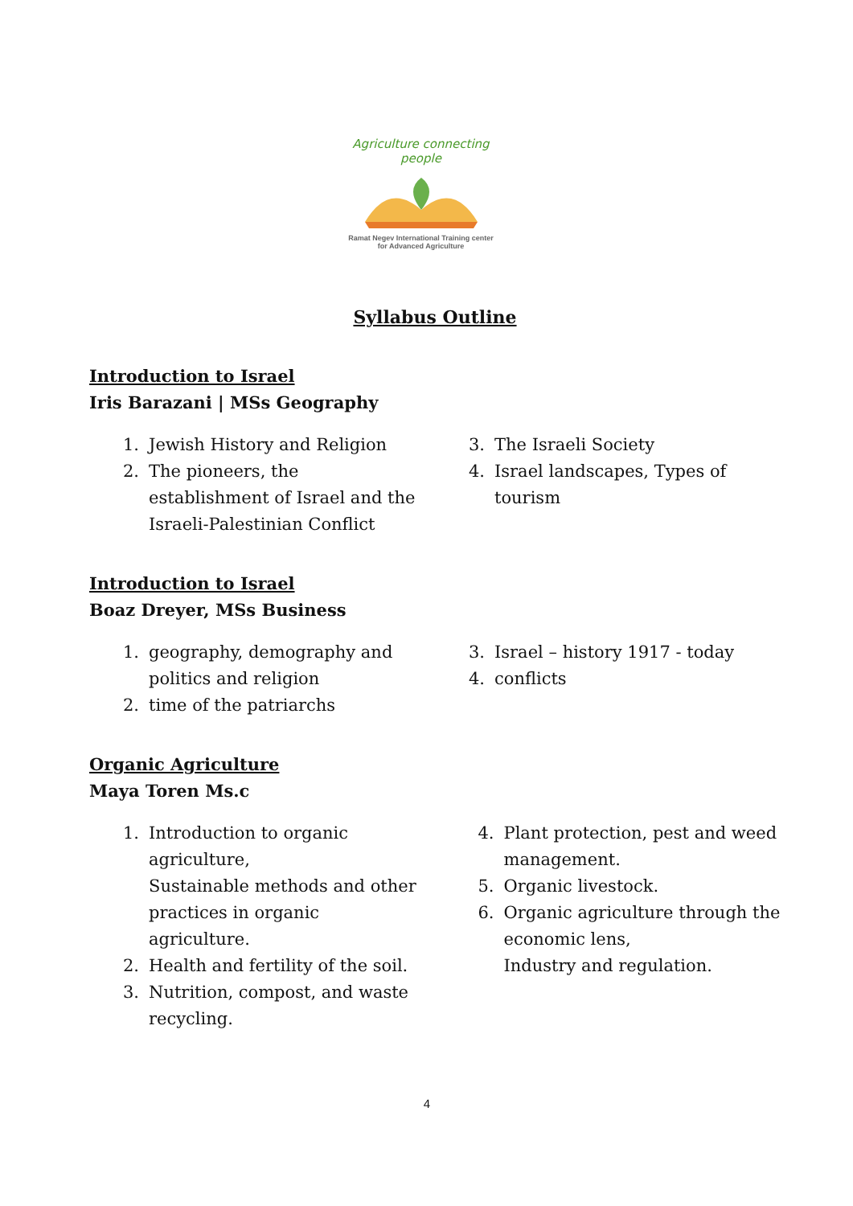Agriculture connecting people
Ramat Negev International Training center
for Advanced Agriculture
Syllabus Outline
Introduction to Israel
Iris Barazani | MSs Geography
1. Jewish History and Religion
2. The pioneers, the
establishment of Israel and the
Israeli-Palestinian Conflict
3. The Israeli Society
4. Israel landscapes, Types of
tourism
Introduction to Israel
Boaz Dreyer, MSs Business
1. geography, demography and
politics and religion
2. time of the patriarchs
3. Israel – history 1917 - today
4. conflicts
Organic Agriculture
Maya Toren Ms.c
1. Introduction to organic
agriculture,
Sustainable methods and other
practices in organic agriculture.
2. Health and fertility of the soil.
3. Nutrition, compost, and waste
recycling.
4. Plant protection, pest and weed
management.
5. Organic livestock.
6. Organic agriculture through the
economic lens,
Industry and regulation.
4